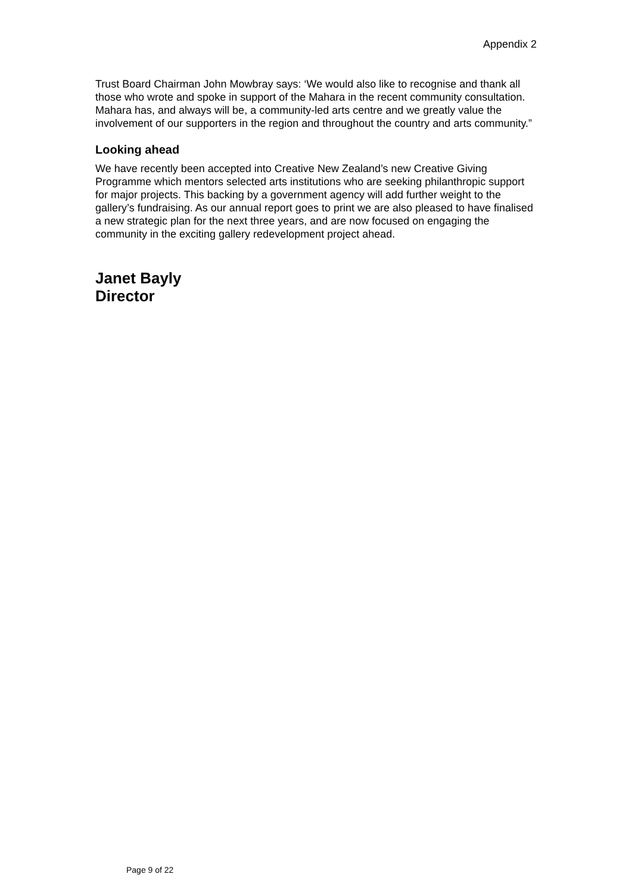Appendix 2
Trust Board Chairman John Mowbray says: ‘We would also like to recognise and thank all those who wrote and spoke in support of the Mahara in the recent community consultation. Mahara has, and always will be, a community-led arts centre and we greatly value the involvement of our supporters in the region and throughout the country and arts community.”
Looking ahead
We have recently been accepted into Creative New Zealand’s new Creative Giving Programme which mentors selected arts institutions who are seeking philanthropic support for major projects. This backing by a government agency will add further weight to the gallery’s fundraising. As our annual report goes to print we are also pleased to have finalised a new strategic plan for the next three years, and are now focused on engaging the community in the exciting gallery redevelopment project ahead.
Janet Bayly
Director
Page 9 of 22